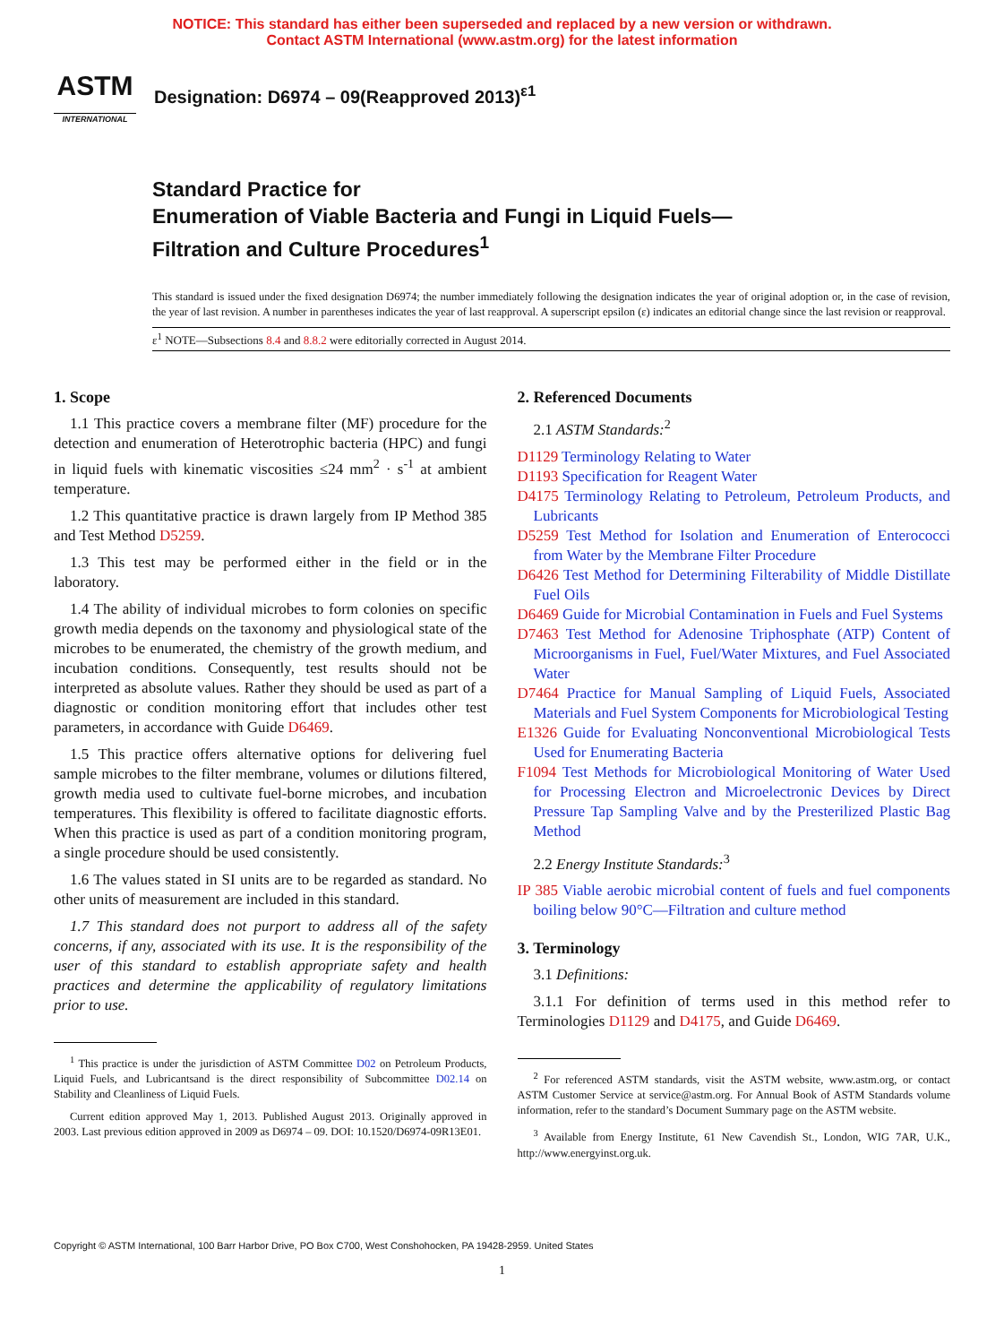NOTICE: This standard has either been superseded and replaced by a new version or withdrawn.
Contact ASTM International (www.astm.org) for the latest information
ASTM
INTERNATIONAL
Designation: D6974 – 09(Reapproved 2013)<sup>ε1</sup>
Standard Practice for
Enumeration of Viable Bacteria and Fungi in Liquid Fuels—
Filtration and Culture Procedures<sup>1</sup>
This standard is issued under the fixed designation D6974; the number immediately following the designation indicates the year of original adoption or, in the case of revision, the year of last revision. A number in parentheses indicates the year of last reapproval. A superscript epsilon (ε) indicates an editorial change since the last revision or reapproval.
ε<sup>1</sup> NOTE—Subsections 8.4 and 8.8.2 were editorially corrected in August 2014.
1. Scope
1.1 This practice covers a membrane filter (MF) procedure for the detection and enumeration of Heterotrophic bacteria (HPC) and fungi in liquid fuels with kinematic viscosities ≤24 mm<sup>2</sup> · s<sup>-1</sup> at ambient temperature.
1.2 This quantitative practice is drawn largely from IP Method 385 and Test Method D5259.
1.3 This test may be performed either in the field or in the laboratory.
1.4 The ability of individual microbes to form colonies on specific growth media depends on the taxonomy and physiological state of the microbes to be enumerated, the chemistry of the growth medium, and incubation conditions. Consequently, test results should not be interpreted as absolute values. Rather they should be used as part of a diagnostic or condition monitoring effort that includes other test parameters, in accordance with Guide D6469.
1.5 This practice offers alternative options for delivering fuel sample microbes to the filter membrane, volumes or dilutions filtered, growth media used to cultivate fuel-borne microbes, and incubation temperatures. This flexibility is offered to facilitate diagnostic efforts. When this practice is used as part of a condition monitoring program, a single procedure should be used consistently.
1.6 The values stated in SI units are to be regarded as standard. No other units of measurement are included in this standard.
1.7 This standard does not purport to address all of the safety concerns, if any, associated with its use. It is the responsibility of the user of this standard to establish appropriate safety and health practices and determine the applicability of regulatory limitations prior to use.
<sup>1</sup> This practice is under the jurisdiction of ASTM Committee D02 on Petroleum Products, Liquid Fuels, and Lubricantsand is the direct responsibility of Subcommittee D02.14 on Stability and Cleanliness of Liquid Fuels.
Current edition approved May 1, 2013. Published August 2013. Originally approved in 2003. Last previous edition approved in 2009 as D6974 – 09. DOI: 10.1520/D6974-09R13E01.
2. Referenced Documents
2.1 ASTM Standards:<sup>2</sup>
D1129 Terminology Relating to Water
D1193 Specification for Reagent Water
D4175 Terminology Relating to Petroleum, Petroleum Products, and Lubricants
D5259 Test Method for Isolation and Enumeration of Enterococci from Water by the Membrane Filter Procedure
D6426 Test Method for Determining Filterability of Middle Distillate Fuel Oils
D6469 Guide for Microbial Contamination in Fuels and Fuel Systems
D7463 Test Method for Adenosine Triphosphate (ATP) Content of Microorganisms in Fuel, Fuel/Water Mixtures, and Fuel Associated Water
D7464 Practice for Manual Sampling of Liquid Fuels, Associated Materials and Fuel System Components for Microbiological Testing
E1326 Guide for Evaluating Nonconventional Microbiological Tests Used for Enumerating Bacteria
F1094 Test Methods for Microbiological Monitoring of Water Used for Processing Electron and Microelectronic Devices by Direct Pressure Tap Sampling Valve and by the Presterilized Plastic Bag Method
2.2 Energy Institute Standards:<sup>3</sup>
IP 385 Viable aerobic microbial content of fuels and fuel components boiling below 90°C—Filtration and culture method
3. Terminology
3.1 Definitions:
3.1.1 For definition of terms used in this method refer to Terminologies D1129 and D4175, and Guide D6469.
<sup>2</sup> For referenced ASTM standards, visit the ASTM website, www.astm.org, or contact ASTM Customer Service at service@astm.org. For Annual Book of ASTM Standards volume information, refer to the standard’s Document Summary page on the ASTM website.
<sup>3</sup> Available from Energy Institute, 61 New Cavendish St., London, WIG 7AR, U.K., http://www.energyinst.org.uk.
Copyright © ASTM International, 100 Barr Harbor Drive, PO Box C700, West Conshohocken, PA 19428-2959. United States
1